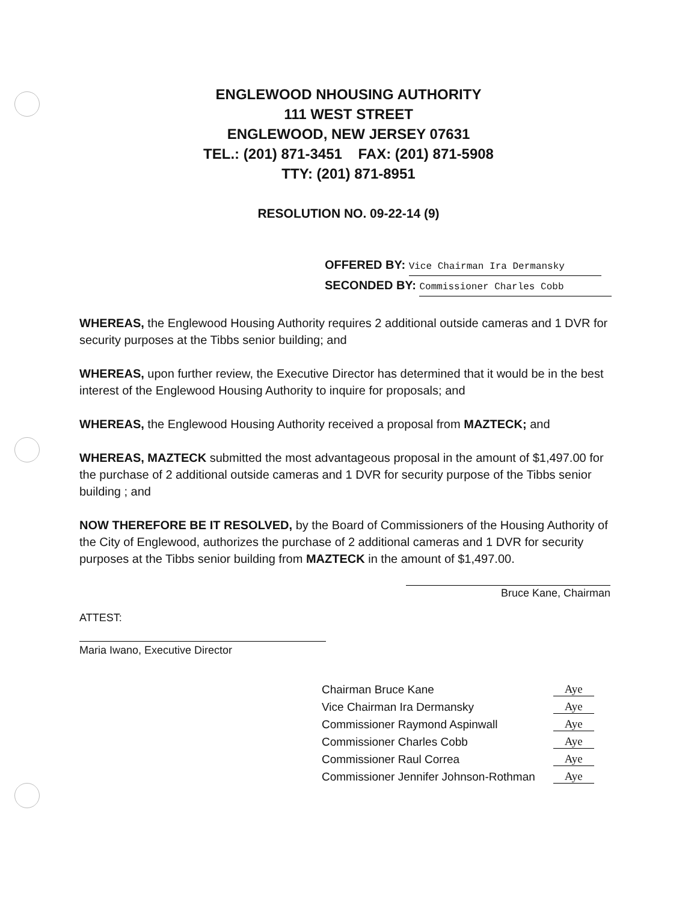ENGLEWOOD NHOUSING AUTHORITY
111 WEST STREET
ENGLEWOOD, NEW JERSEY 07631
TEL.: (201) 871-3451 FAX: (201) 871-5908
TTY: (201) 871-8951
RESOLUTION NO. 09-22-14 (9)
OFFERED BY: Vice Chairman Ira Dermansky
SECONDED BY: Commissioner Charles Cobb
WHEREAS, the Englewood Housing Authority requires 2 additional outside cameras and 1 DVR for security purposes at the Tibbs senior building; and
WHEREAS, upon further review, the Executive Director has determined that it would be in the best interest of the Englewood Housing Authority to inquire for proposals; and
WHEREAS, the Englewood Housing Authority received a proposal from MAZTECK; and
WHEREAS, MAZTECK submitted the most advantageous proposal in the amount of $1,497.00 for the purchase of 2 additional outside cameras and 1 DVR for security purpose of the Tibbs senior building ; and
NOW THEREFORE BE IT RESOLVED, by the Board of Commissioners of the Housing Authority of the City of Englewood, authorizes the purchase of 2 additional cameras and 1 DVR for security purposes at the Tibbs senior building from MAZTECK in the amount of $1,497.00.
Bruce Kane, Chairman
ATTEST:
Maria Iwano, Executive Director
| Chairman Bruce Kane | Aye |
| Vice Chairman Ira Dermansky | Aye |
| Commissioner Raymond Aspinwall | Aye |
| Commissioner Charles Cobb | Aye |
| Commissioner Raul Correa | Aye |
| Commissioner Jennifer Johnson-Rothman | Aye |